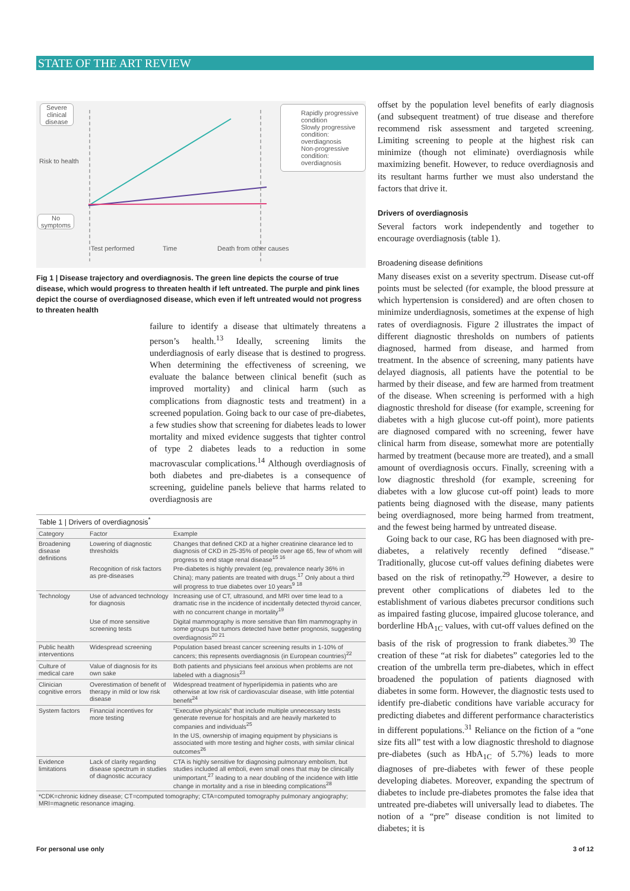STATE OF THE ART REVIEW
Severe clinical disease
No symptoms
Risk to health
Test performed Time Death from other causes
Rapidly progressive condition
Slowly progressive condition: overdiagnosis
Non-progressive condition: overdiagnosis
Fig 1 | Disease trajectory and overdiagnosis. The green line depicts the course of true disease, which would progress to threaten health if left untreated. The purple and pink lines depict the course of overdiagnosed disease, which even if left untreated would not progress to threaten health
failure to identify a disease that ultimately threatens a person’s health.<sup>13</sup> Ideally, screening limits the underdiagnosis of early disease that is destined to progress. When determining the effectiveness of screening, we evaluate the balance between clinical benefit (such as improved mortality) and clinical harm (such as complications from diagnostic tests and treatment) in a screened population. Going back to our case of pre-diabetes, a few studies show that screening for diabetes leads to lower mortality and mixed evidence suggests that tighter control of type 2 diabetes leads to a reduction in some macrovascular complications.<sup>14</sup> Although overdiagnosis of both diabetes and pre-diabetes is a consequence of screening, guideline panels believe that harms related to overdiagnosis are
| Table 1 / Drivers of overdiagnosis<sup>*</sup> | | |
| Category | Factor | Example |
| Broadening disease definitions | Lowering of diagnostic thresholds | Changes that defined CKD at a higher creatinine clearance led to diagnosis of CKD in 25-35% of people over age 65, few of whom will progress to end stage renal disease<sup>15 16</sup> |
| | Recognition of risk factors as pre-diseases | Pre-diabetes is highly prevalent (eg, prevalence nearly 36% in China); many patients are treated with drugs.<sup>17</sup> Only about a third will progress to true diabetes over 10 years<sup>9 18</sup> |
| Technology | Use of advanced technology for diagnosis | Increasing use of CT, ultrasound, and MRI over time lead to a dramatic rise in the incidence of incidentally detected thyroid cancer, with no concurrent change in mortality<sup>19</sup> |
| | Use of more sensitive screening tests | Digital mammography is more sensitive than film mammography in some groups but tumors detected have better prognosis, suggesting overdiagnosis<sup>20 21</sup> |
| Public health interventions | Widespread screening | Population based breast cancer screening results in 1-10% of cancers; this represents overdiagnosis (in European countries)<sup>22</sup> |
| Culture of medical care | Value of diagnosis for its own sake | Both patients and physicians feel anxious when problems are not labeled with a diagnosis<sup>23</sup> |
| Clinician cognitive errors | Overestimation of benefit of therapy in mild or low risk disease | Widespread treatment of hyperlipidemia in patients who are otherwise at low risk of cardiovascular disease, with little potential benefit<sup>24</sup> |
| System factors | Financial incentives for more testing | “Executive physicals” that include multiple unnecessary tests generate revenue for hospitals and are heavily marketed to companies and individuals<sup>25</sup> |
| | | In the US, ownership of imaging equipment by physicians is associated with more testing and higher costs, with similar clinical outcomes<sup>26</sup> |
| Evidence limitations | Lack of clarity regarding disease spectrum in studies of diagnostic accuracy | CTA is highly sensitive for diagnosing pulmonary embolism, but studies included all emboli, even small ones that may be clinically unimportant,<sup>27</sup> leading to a near doubling of the incidence with little change in mortality and a rise in bleeding complications<sup>28</sup> |
| *CDK=chronic kidney disease; CT=computed tomography; CTA=computed tomography pulmonary angiography; MRI=magnetic resonance imaging. | | |
offset by the population level benefits of early diagnosis (and subsequent treatment) of true disease and therefore recommend risk assessment and targeted screening. Limiting screening to people at the highest risk can minimize (though not eliminate) overdiagnosis while maximizing benefit. However, to reduce overdiagnosis and its resultant harms further we must also understand the factors that drive it.
Drivers of overdiagnosis
Several factors work independently and together to encourage overdiagnosis (table 1).
Broadening disease definitions
Many diseases exist on a severity spectrum. Disease cut-off points must be selected (for example, the blood pressure at which hypertension is considered) and are often chosen to minimize underdiagnosis, sometimes at the expense of high rates of overdiagnosis. Figure 2 illustrates the impact of different diagnostic thresholds on numbers of patients diagnosed, harmed from disease, and harmed from treatment. In the absence of screening, many patients have delayed diagnosis, all patients have the potential to be harmed by their disease, and few are harmed from treatment of the disease. When screening is performed with a high diagnostic threshold for disease (for example, screening for diabetes with a high glucose cut-off point), more patients are diagnosed compared with no screening, fewer have clinical harm from disease, somewhat more are potentially harmed by treatment (because more are treated), and a small amount of overdiagnosis occurs. Finally, screening with a low diagnostic threshold (for example, screening for diabetes with a low glucose cut-off point) leads to more patients being diagnosed with the disease, many patients being overdiagnosed, more being harmed from treatment, and the fewest being harmed by untreated disease.
Going back to our case, RG has been diagnosed with pre-diabetes, a relatively recently defined “disease.” Traditionally, glucose cut-off values defining diabetes were based on the risk of retinopathy.<sup>29</sup> However, a desire to prevent other complications of diabetes led to the establishment of various diabetes precursor conditions such as impaired fasting glucose, impaired glucose tolerance, and borderline HbA<sub>1C</sub> values, with cut-off values defined on the basis of the risk of progression to frank diabetes.<sup>30</sup> The creation of these “at risk for diabetes” categories led to the creation of the umbrella term pre-diabetes, which in effect broadened the population of patients diagnosed with diabetes in some form. However, the diagnostic tests used to identify pre-diabetic conditions have variable accuracy for predicting diabetes and different performance characteristics in different populations.<sup>31</sup> Reliance on the fiction of a “one size fits all” test with a low diagnostic threshold to diagnose pre-diabetes (such as HbA<sub>1C</sub> of 5.7%) leads to more diagnoses of pre-diabetes with fewer of these people developing diabetes. Moreover, expanding the spectrum of diabetes to include pre-diabetes promotes the false idea that untreated pre-diabetes will universally lead to diabetes. The notion of a “pre” disease condition is not limited to diabetes; it is
For personal use only 3 of 12